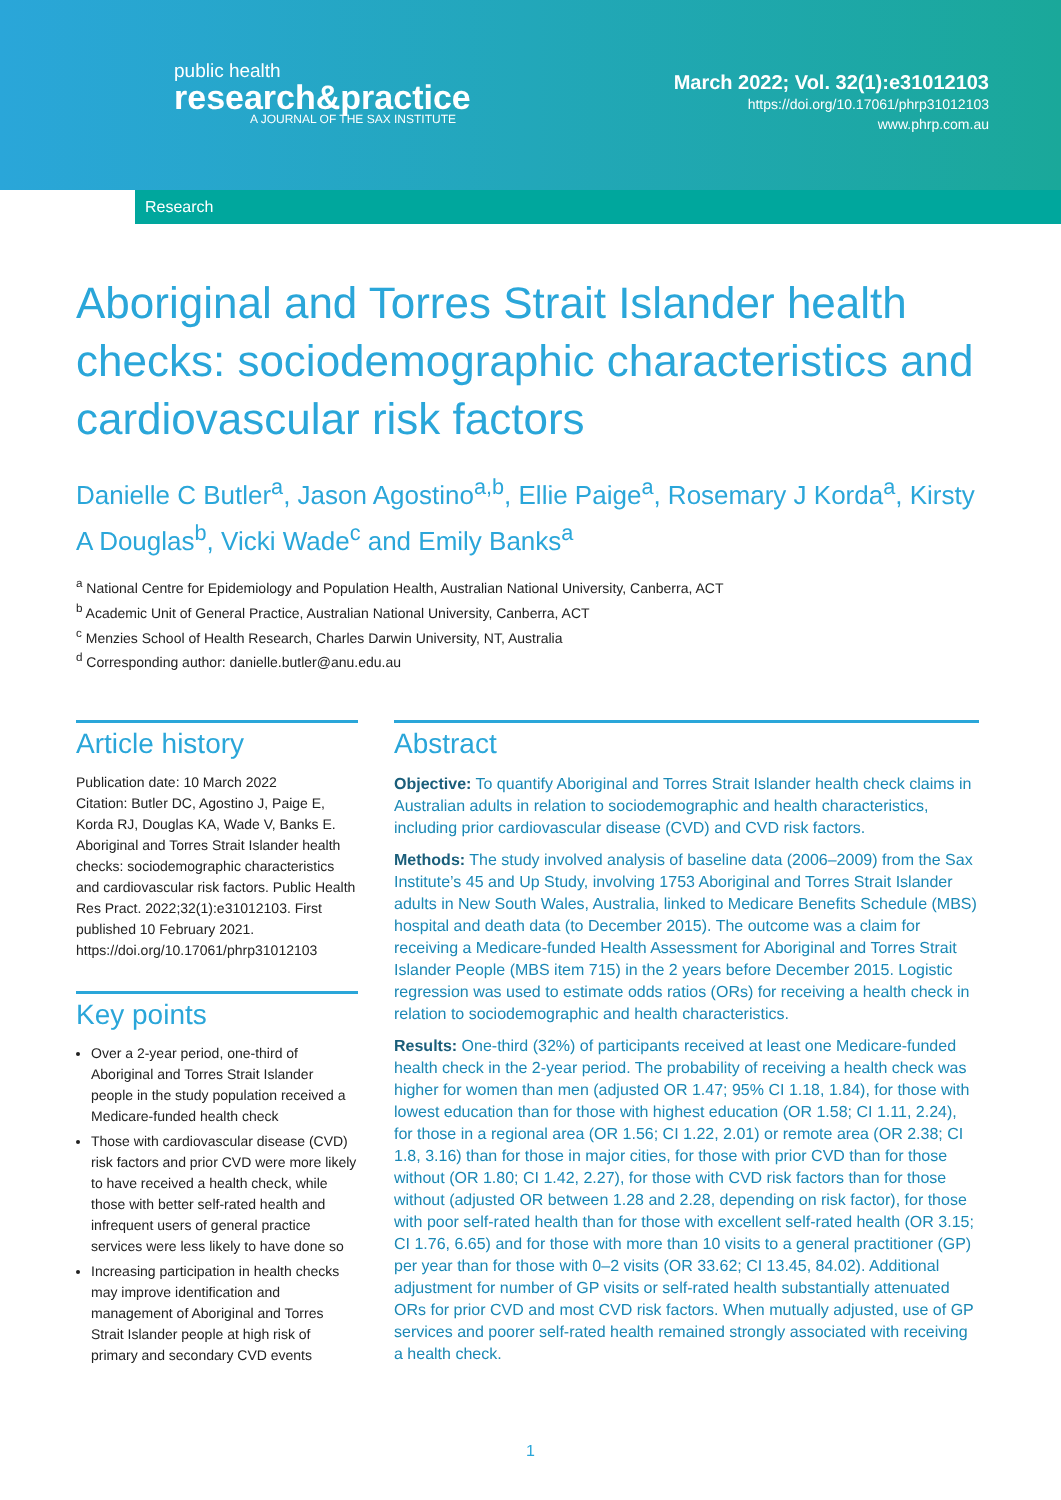public health
research&practice
A JOURNAL OF THE SAX INSTITUTE
March 2022; Vol. 32(1):e31012103
https://doi.org/10.17061/phrp31012103
www.phrp.com.au
Research
Aboriginal and Torres Strait Islander health checks: sociodemographic characteristics and cardiovascular risk factors
Danielle C Butler<sup>a</sup>, Jason Agostino<sup>a,b</sup>, Ellie Paige<sup>a</sup>, Rosemary J Korda<sup>a</sup>, Kirsty A Douglas<sup>b</sup>, Vicki Wade<sup>c</sup> and Emily Banks<sup>a</sup>
<sup>a</sup> National Centre for Epidemiology and Population Health, Australian National University, Canberra, ACT
<sup>b</sup> Academic Unit of General Practice, Australian National University, Canberra, ACT
<sup>c</sup> Menzies School of Health Research, Charles Darwin University, NT, Australia
<sup>d</sup> Corresponding author: danielle.butler@anu.edu.au
Article history
Publication date: 10 March 2022
Citation: Butler DC, Agostino J, Paige E, Korda RJ, Douglas KA, Wade V, Banks E. Aboriginal and Torres Strait Islander health checks: sociodemographic characteristics and cardiovascular risk factors. Public Health Res Pract. 2022;32(1):e31012103. First published 10 February 2021. https://doi.org/10.17061/phrp31012103
Key points
Over a 2-year period, one-third of Aboriginal and Torres Strait Islander people in the study population received a Medicare-funded health check
Those with cardiovascular disease (CVD) risk factors and prior CVD were more likely to have received a health check, while those with better self-rated health and infrequent users of general practice services were less likely to have done so
Increasing participation in health checks may improve identification and management of Aboriginal and Torres Strait Islander people at high risk of primary and secondary CVD events
Abstract
Objective: To quantify Aboriginal and Torres Strait Islander health check claims in Australian adults in relation to sociodemographic and health characteristics, including prior cardiovascular disease (CVD) and CVD risk factors.
Methods: The study involved analysis of baseline data (2006–2009) from the Sax Institute’s 45 and Up Study, involving 1753 Aboriginal and Torres Strait Islander adults in New South Wales, Australia, linked to Medicare Benefits Schedule (MBS) hospital and death data (to December 2015). The outcome was a claim for receiving a Medicare-funded Health Assessment for Aboriginal and Torres Strait Islander People (MBS item 715) in the 2 years before December 2015. Logistic regression was used to estimate odds ratios (ORs) for receiving a health check in relation to sociodemographic and health characteristics.
Results: One-third (32%) of participants received at least one Medicare-funded health check in the 2-year period. The probability of receiving a health check was higher for women than men (adjusted OR 1.47; 95% CI 1.18, 1.84), for those with lowest education than for those with highest education (OR 1.58; CI 1.11, 2.24), for those in a regional area (OR 1.56; CI 1.22, 2.01) or remote area (OR 2.38; CI 1.8, 3.16) than for those in major cities, for those with prior CVD than for those without (OR 1.80; CI 1.42, 2.27), for those with CVD risk factors than for those without (adjusted OR between 1.28 and 2.28, depending on risk factor), for those with poor self-rated health than for those with excellent self-rated health (OR 3.15; CI 1.76, 6.65) and for those with more than 10 visits to a general practitioner (GP) per year than for those with 0–2 visits (OR 33.62; CI 13.45, 84.02). Additional adjustment for number of GP visits or self-rated health substantially attenuated ORs for prior CVD and most CVD risk factors. When mutually adjusted, use of GP services and poorer self-rated health remained strongly associated with receiving a health check.
1